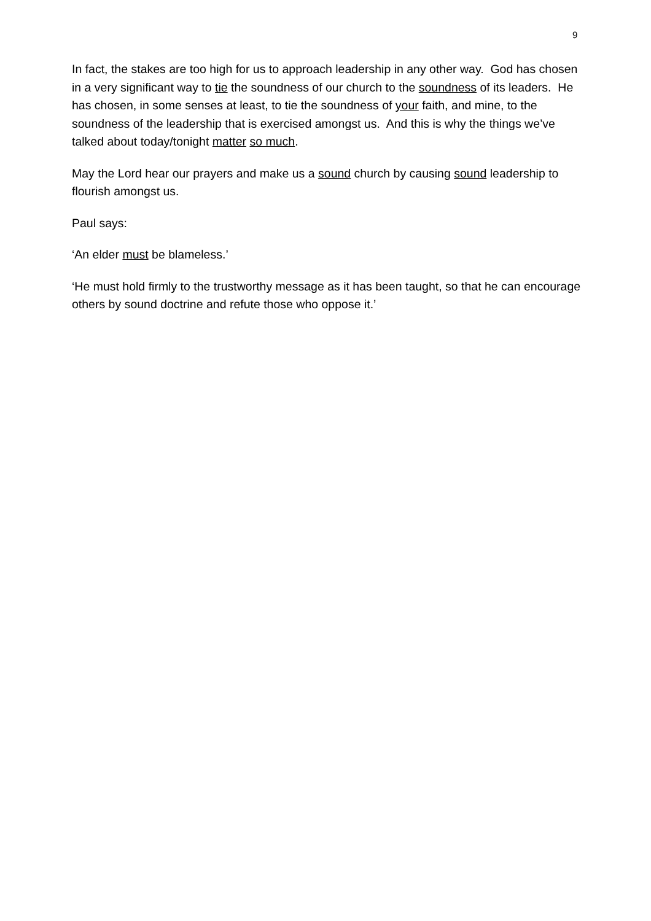9
In fact, the stakes are too high for us to approach leadership in any other way. God has chosen in a very significant way to tie the soundness of our church to the soundness of its leaders. He has chosen, in some senses at least, to tie the soundness of your faith, and mine, to the soundness of the leadership that is exercised amongst us. And this is why the things we’ve talked about today/tonight matter so much.
May the Lord hear our prayers and make us a sound church by causing sound leadership to flourish amongst us.
Paul says:
‘An elder must be blameless.’
‘He must hold firmly to the trustworthy message as it has been taught, so that he can encourage others by sound doctrine and refute those who oppose it.’